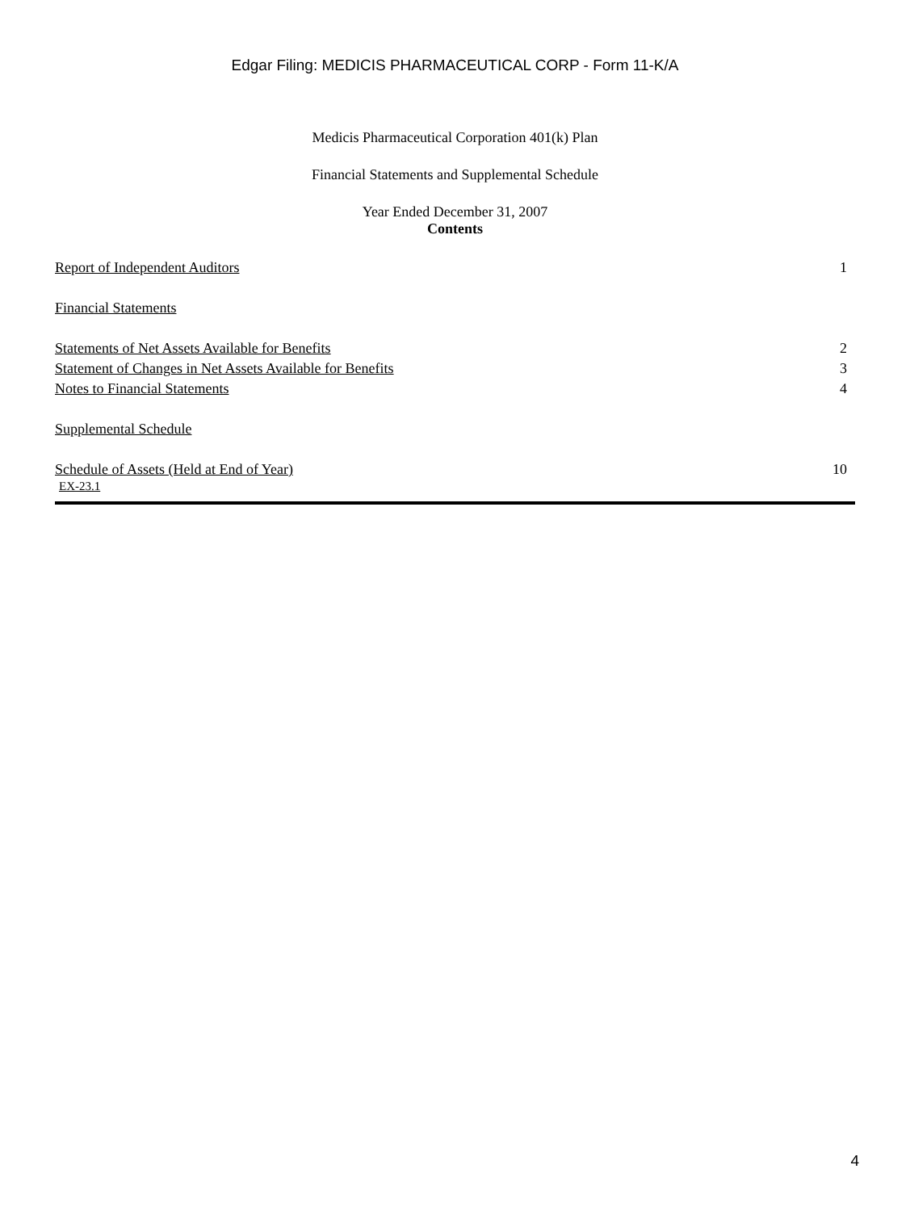Edgar Filing: MEDICIS PHARMACEUTICAL CORP - Form 11-K/A
Medicis Pharmaceutical Corporation 401(k) Plan
Financial Statements and Supplemental Schedule
Year Ended December 31, 2007
Contents
Report of Independent Auditors 1
Financial Statements
Statements of Net Assets Available for Benefits 2
Statement of Changes in Net Assets Available for Benefits 3
Notes to Financial Statements 4
Supplemental Schedule
Schedule of Assets (Held at End of Year) 10
EX-23.1
4